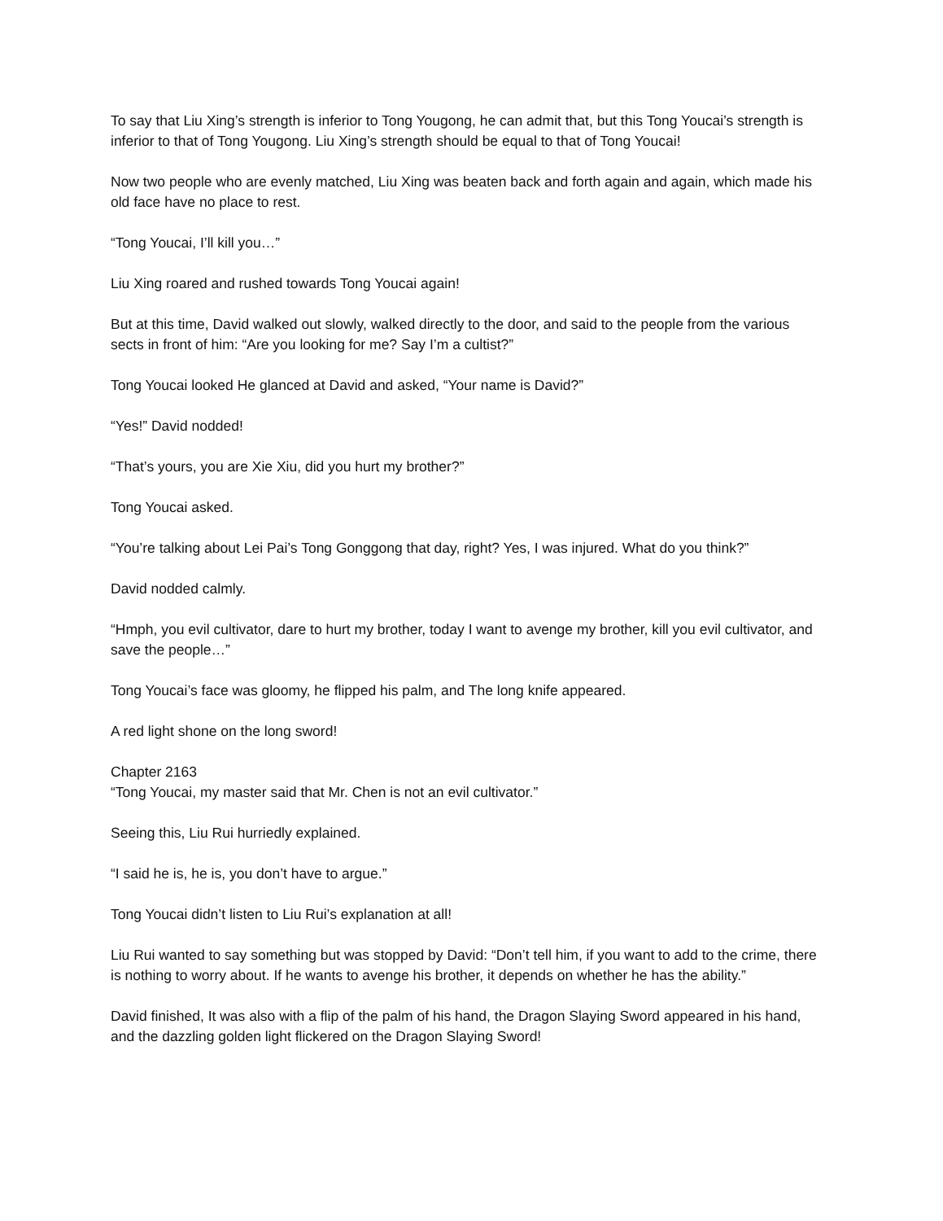To say that Liu Xing’s strength is inferior to Tong Yougong, he can admit that, but this Tong Youcai’s strength is inferior to that of Tong Yougong. Liu Xing’s strength should be equal to that of Tong Youcai!
Now two people who are evenly matched, Liu Xing was beaten back and forth again and again, which made his old face have no place to rest.
“Tong Youcai, I’ll kill you…”
Liu Xing roared and rushed towards Tong Youcai again!
But at this time, David walked out slowly, walked directly to the door, and said to the people from the various sects in front of him: “Are you looking for me? Say I’m a cultist?”
Tong Youcai looked He glanced at David and asked, “Your name is David?”
“Yes!” David nodded!
“That’s yours, you are Xie Xiu, did you hurt my brother?”
Tong Youcai asked.
“You’re talking about Lei Pai’s Tong Gonggong that day, right? Yes, I was injured. What do you think?”
David nodded calmly.
“Hmph, you evil cultivator, dare to hurt my brother, today I want to avenge my brother, kill you evil cultivator, and save the people…”
Tong Youcai’s face was gloomy, he flipped his palm, and The long knife appeared.
A red light shone on the long sword!
Chapter 2163
“Tong Youcai, my master said that Mr. Chen is not an evil cultivator.”
Seeing this, Liu Rui hurriedly explained.
“I said he is, he is, you don’t have to argue.”
Tong Youcai didn’t listen to Liu Rui’s explanation at all!
Liu Rui wanted to say something but was stopped by David: “Don’t tell him, if you want to add to the crime, there is nothing to worry about. If he wants to avenge his brother, it depends on whether he has the ability.”
David finished, It was also with a flip of the palm of his hand, the Dragon Slaying Sword appeared in his hand, and the dazzling golden light flickered on the Dragon Slaying Sword!